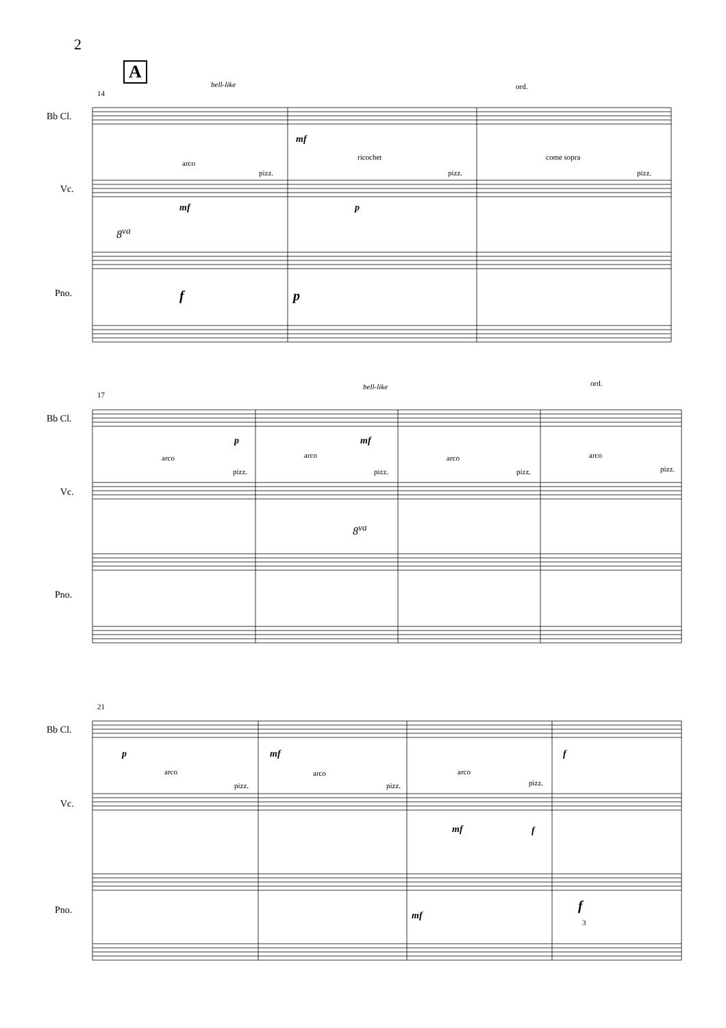2
A
14
bell-like ord.
Bb Cl.
mf
arco
ricochet come sopra
pizz. pizz. pizz.
Vc.
mf p
8<sup>va</sup>
f p
Pno.
17
bell-like ord.
Bb Cl.
p mf
arco arco arco arco
pizz. pizz. pizz. pizz.
Vc.
8<sup>va</sup>
Pno.
21
Bb Cl.
p mf f
arco arco arco
pizz. pizz. pizz.
Vc.
mf f
mf
f
Pno.
3